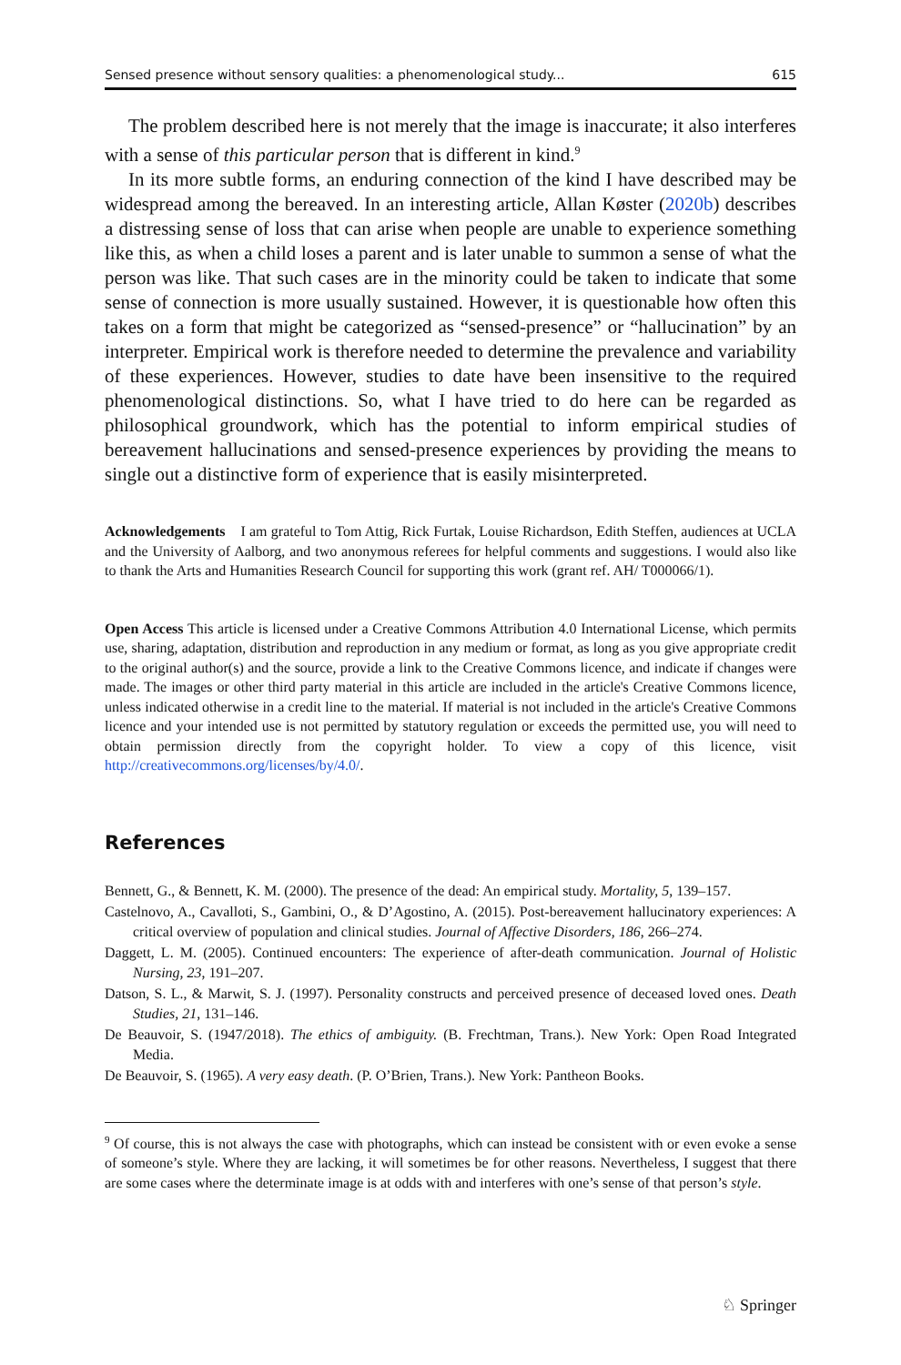Sensed presence without sensory qualities: a phenomenological study... 615
The problem described here is not merely that the image is inaccurate; it also interferes with a sense of this particular person that is different in kind.<sup>9</sup>
In its more subtle forms, an enduring connection of the kind I have described may be widespread among the bereaved. In an interesting article, Allan Køster (2020b) describes a distressing sense of loss that can arise when people are unable to experience something like this, as when a child loses a parent and is later unable to summon a sense of what the person was like. That such cases are in the minority could be taken to indicate that some sense of connection is more usually sustained. However, it is questionable how often this takes on a form that might be categorized as “sensed-presence” or “hallucination” by an interpreter. Empirical work is therefore needed to determine the prevalence and variability of these experiences. However, studies to date have been insensitive to the required phenomenological distinctions. So, what I have tried to do here can be regarded as philosophical groundwork, which has the potential to inform empirical studies of bereavement hallucinations and sensed-presence experiences by providing the means to single out a distinctive form of experience that is easily misinterpreted.
Acknowledgements I am grateful to Tom Attig, Rick Furtak, Louise Richardson, Edith Steffen, audiences at UCLA and the University of Aalborg, and two anonymous referees for helpful comments and suggestions. I would also like to thank the Arts and Humanities Research Council for supporting this work (grant ref. AH/ T000066/1).
Open Access This article is licensed under a Creative Commons Attribution 4.0 International License, which permits use, sharing, adaptation, distribution and reproduction in any medium or format, as long as you give appropriate credit to the original author(s) and the source, provide a link to the Creative Commons licence, and indicate if changes were made. The images or other third party material in this article are included in the article's Creative Commons licence, unless indicated otherwise in a credit line to the material. If material is not included in the article's Creative Commons licence and your intended use is not permitted by statutory regulation or exceeds the permitted use, you will need to obtain permission directly from the copyright holder. To view a copy of this licence, visit http://creativecommons.org/licenses/by/4.0/.
References
Bennett, G., & Bennett, K. M. (2000). The presence of the dead: An empirical study. Mortality, 5, 139–157.
Castelnovo, A., Cavalloti, S., Gambini, O., & D’Agostino, A. (2015). Post-bereavement hallucinatory experiences: A critical overview of population and clinical studies. Journal of Affective Disorders, 186, 266–274.
Daggett, L. M. (2005). Continued encounters: The experience of after-death communication. Journal of Holistic Nursing, 23, 191–207.
Datson, S. L., & Marwit, S. J. (1997). Personality constructs and perceived presence of deceased loved ones. Death Studies, 21, 131–146.
De Beauvoir, S. (1947/2018). The ethics of ambiguity. (B. Frechtman, Trans.). New York: Open Road Integrated Media.
De Beauvoir, S. (1965). A very easy death. (P. O’Brien, Trans.). New York: Pantheon Books.
<sup>9</sup> Of course, this is not always the case with photographs, which can instead be consistent with or even evoke a sense of someone’s style. Where they are lacking, it will sometimes be for other reasons. Nevertheless, I suggest that there are some cases where the determinate image is at odds with and interferes with one’s sense of that person’s style.
♘ Springer